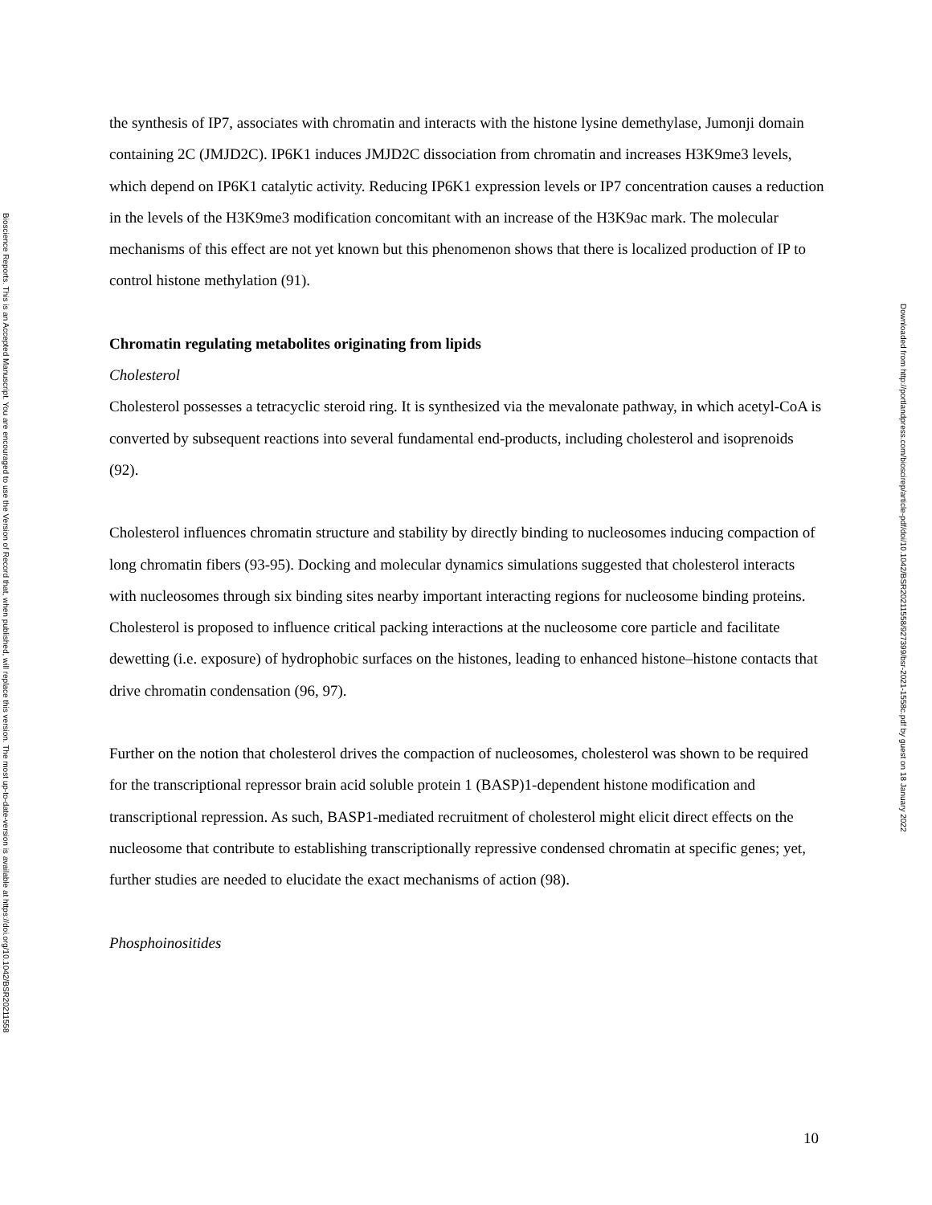Bioscience Reports. This is an Accepted Manuscript. You are encouraged to use the Version of Record that, when published, will replace this version. The most up-to-date-version is available at https://doi.org/10.1042/BSR20211558
the synthesis of IP7, associates with chromatin and interacts with the histone lysine demethylase, Jumonji domain containing 2C (JMJD2C). IP6K1 induces JMJD2C dissociation from chromatin and increases H3K9me3 levels, which depend on IP6K1 catalytic activity. Reducing IP6K1 expression levels or IP7 concentration causes a reduction in the levels of the H3K9me3 modification concomitant with an increase of the H3K9ac mark. The molecular mechanisms of this effect are not yet known but this phenomenon shows that there is localized production of IP to control histone methylation (91).
Chromatin regulating metabolites originating from lipids
Cholesterol
Cholesterol possesses a tetracyclic steroid ring. It is synthesized via the mevalonate pathway, in which acetyl-CoA is converted by subsequent reactions into several fundamental end-products, including cholesterol and isoprenoids (92).
Cholesterol influences chromatin structure and stability by directly binding to nucleosomes inducing compaction of long chromatin fibers (93-95). Docking and molecular dynamics simulations suggested that cholesterol interacts with nucleosomes through six binding sites nearby important interacting regions for nucleosome binding proteins. Cholesterol is proposed to influence critical packing interactions at the nucleosome core particle and facilitate dewetting (i.e. exposure) of hydrophobic surfaces on the histones, leading to enhanced histone–histone contacts that drive chromatin condensation (96, 97).
Further on the notion that cholesterol drives the compaction of nucleosomes, cholesterol was shown to be required for the transcriptional repressor brain acid soluble protein 1 (BASP)1-dependent histone modification and transcriptional repression. As such, BASP1-mediated recruitment of cholesterol might elicit direct effects on the nucleosome that contribute to establishing transcriptionally repressive condensed chromatin at specific genes; yet, further studies are needed to elucidate the exact mechanisms of action (98).
Phosphoinositides
Downloaded from http://portlandpress.com/bioscirep/article-pdf/doi/10.1042/BSR20211558/927399/bsr-2021-1558c.pdf by guest on 18 January 2022
10